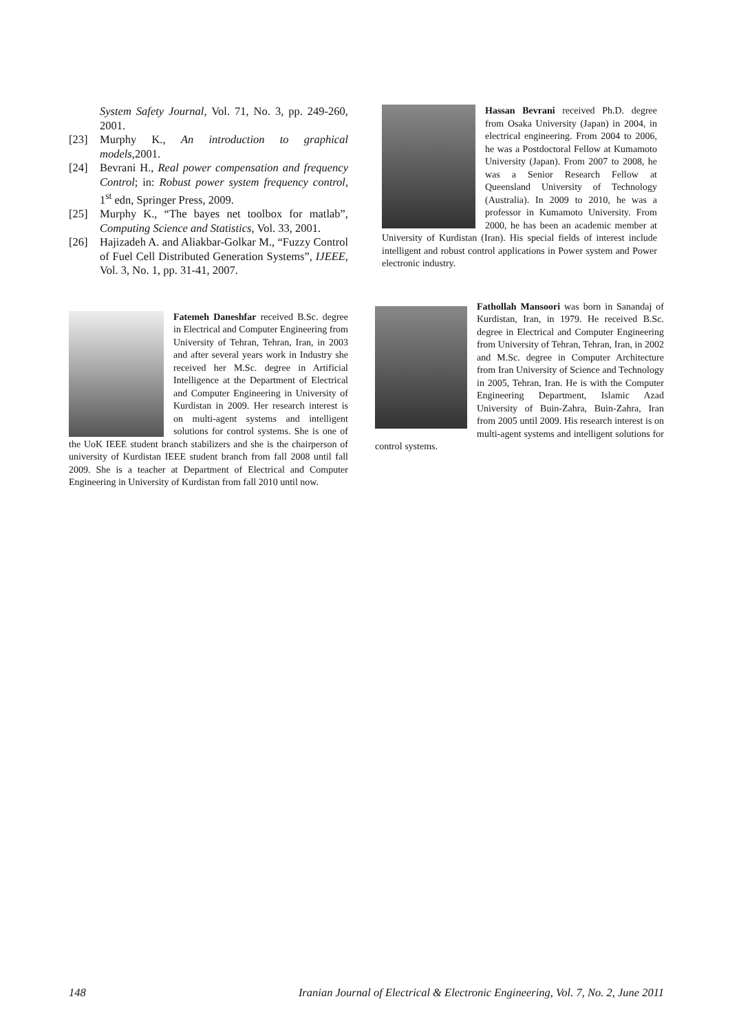System Safety Journal, Vol. 71, No. 3, pp. 249-260, 2001.
[23] Murphy K., An introduction to graphical models, 2001.
[24] Bevrani H., Real power compensation and frequency Control; in: Robust power system frequency control, 1<sup>st</sup> edn, Springer Press, 2009.
[25] Murphy K., “The bayes net toolbox for matlab”, Computing Science and Statistics, Vol. 33, 2001.
[26] Hajizadeh A. and Aliakbar-Golkar M., “Fuzzy Control of Fuel Cell Distributed Generation Systems”, IJEEE, Vol. 3, No. 1, pp. 31-41, 2007.
Fatemeh Daneshfar received B.Sc. degree in Electrical and Computer Engineering from University of Tehran, Tehran, Iran, in 2003 and after several years work in Industry she received her M.Sc. degree in Artificial Intelligence at the Department of Electrical and Computer Engineering in University of Kurdistan in 2009. Her research interest is on multi-agent systems and intelligent solutions for control systems. She is one of the UoK IEEE student branch stabilizers and she is the chairperson of university of Kurdistan IEEE student branch from fall 2008 until fall 2009. She is a teacher at Department of Electrical and Computer Engineering in University of Kurdistan from fall 2010 until now.
Hassan Bevrani received Ph.D. degree from Osaka University (Japan) in 2004, in electrical engineering. From 2004 to 2006, he was a Postdoctoral Fellow at Kumamoto University (Japan). From 2007 to 2008, he was a Senior Research Fellow at Queensland University of Technology (Australia). In 2009 to 2010, he was a professor in Kumamoto University. From 2000, he has been an academic member at University of Kurdistan (Iran). His special fields of interest include intelligent and robust control applications in Power system and Power electronic industry.
Fathollah Mansoori was born in Sanandaj of Kurdistan, Iran, in 1979. He received B.Sc. degree in Electrical and Computer Engineering from University of Tehran, Tehran, Iran, in 2002 and M.Sc. degree in Computer Architecture from Iran University of Science and Technology in 2005, Tehran, Iran. He is with the Computer Engineering Department, Islamic Azad University of Buin-Zahra, Buin-Zahra, Iran from 2005 until 2009. His research interest is on multi-agent systems and intelligent solutions for control systems.
148 Iranian Journal of Electrical & Electronic Engineering, Vol. 7, No. 2, June 2011